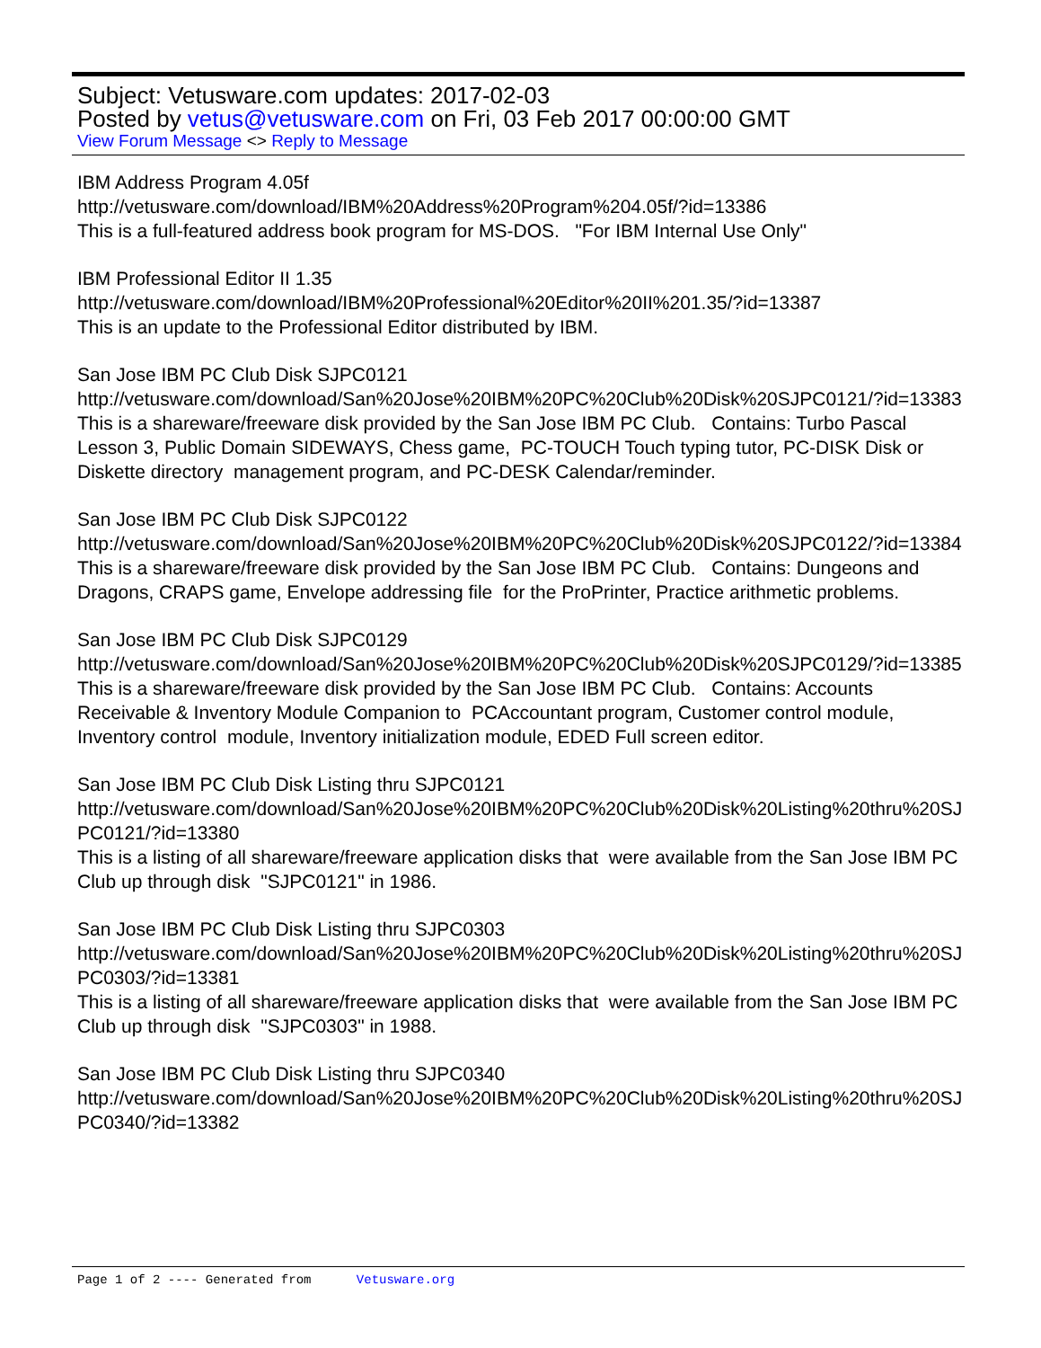Subject: Vetusware.com updates: 2017-02-03
Posted by vetus@vetusware.com on Fri, 03 Feb 2017 00:00:00 GMT
View Forum Message <> Reply to Message
IBM Address Program 4.05f
http://vetusware.com/download/IBM%20Address%20Program%204.05f/?id=13386
This is a full-featured address book program for MS-DOS. "For IBM Internal Use Only"
IBM Professional Editor II 1.35
http://vetusware.com/download/IBM%20Professional%20Editor%20II%201.35/?id=13387
This is an update to the Professional Editor distributed by IBM.
San Jose IBM PC Club Disk SJPC0121
http://vetusware.com/download/San%20Jose%20IBM%20PC%20Club%20Disk%20SJPC0121/?id=13383
This is a shareware/freeware disk provided by the San Jose IBM PC Club. Contains: Turbo Pascal Lesson 3, Public Domain SIDEWAYS, Chess game, PC-TOUCH Touch typing tutor, PC-DISK Disk or Diskette directory management program, and PC-DESK Calendar/reminder.
San Jose IBM PC Club Disk SJPC0122
http://vetusware.com/download/San%20Jose%20IBM%20PC%20Club%20Disk%20SJPC0122/?id=13384
This is a shareware/freeware disk provided by the San Jose IBM PC Club. Contains: Dungeons and Dragons, CRAPS game, Envelope addressing file for the ProPrinter, Practice arithmetic problems.
San Jose IBM PC Club Disk SJPC0129
http://vetusware.com/download/San%20Jose%20IBM%20PC%20Club%20Disk%20SJPC0129/?id=13385
This is a shareware/freeware disk provided by the San Jose IBM PC Club. Contains: Accounts Receivable & Inventory Module Companion to PCAccountant program, Customer control module, Inventory control module, Inventory initialization module, EDED Full screen editor.
San Jose IBM PC Club Disk Listing thru SJPC0121
http://vetusware.com/download/San%20Jose%20IBM%20PC%20Club%20Disk%20Listing%20thru%20SJPC0121/?id=13380
This is a listing of all shareware/freeware application disks that were available from the San Jose IBM PC Club up through disk "SJPC0121" in 1986.
San Jose IBM PC Club Disk Listing thru SJPC0303
http://vetusware.com/download/San%20Jose%20IBM%20PC%20Club%20Disk%20Listing%20thru%20SJPC0303/?id=13381
This is a listing of all shareware/freeware application disks that were available from the San Jose IBM PC Club up through disk "SJPC0303" in 1988.
San Jose IBM PC Club Disk Listing thru SJPC0340
http://vetusware.com/download/San%20Jose%20IBM%20PC%20Club%20Disk%20Listing%20thru%20SJPC0340/?id=13382
Page 1 of 2 ---- Generated from Vetusware.org